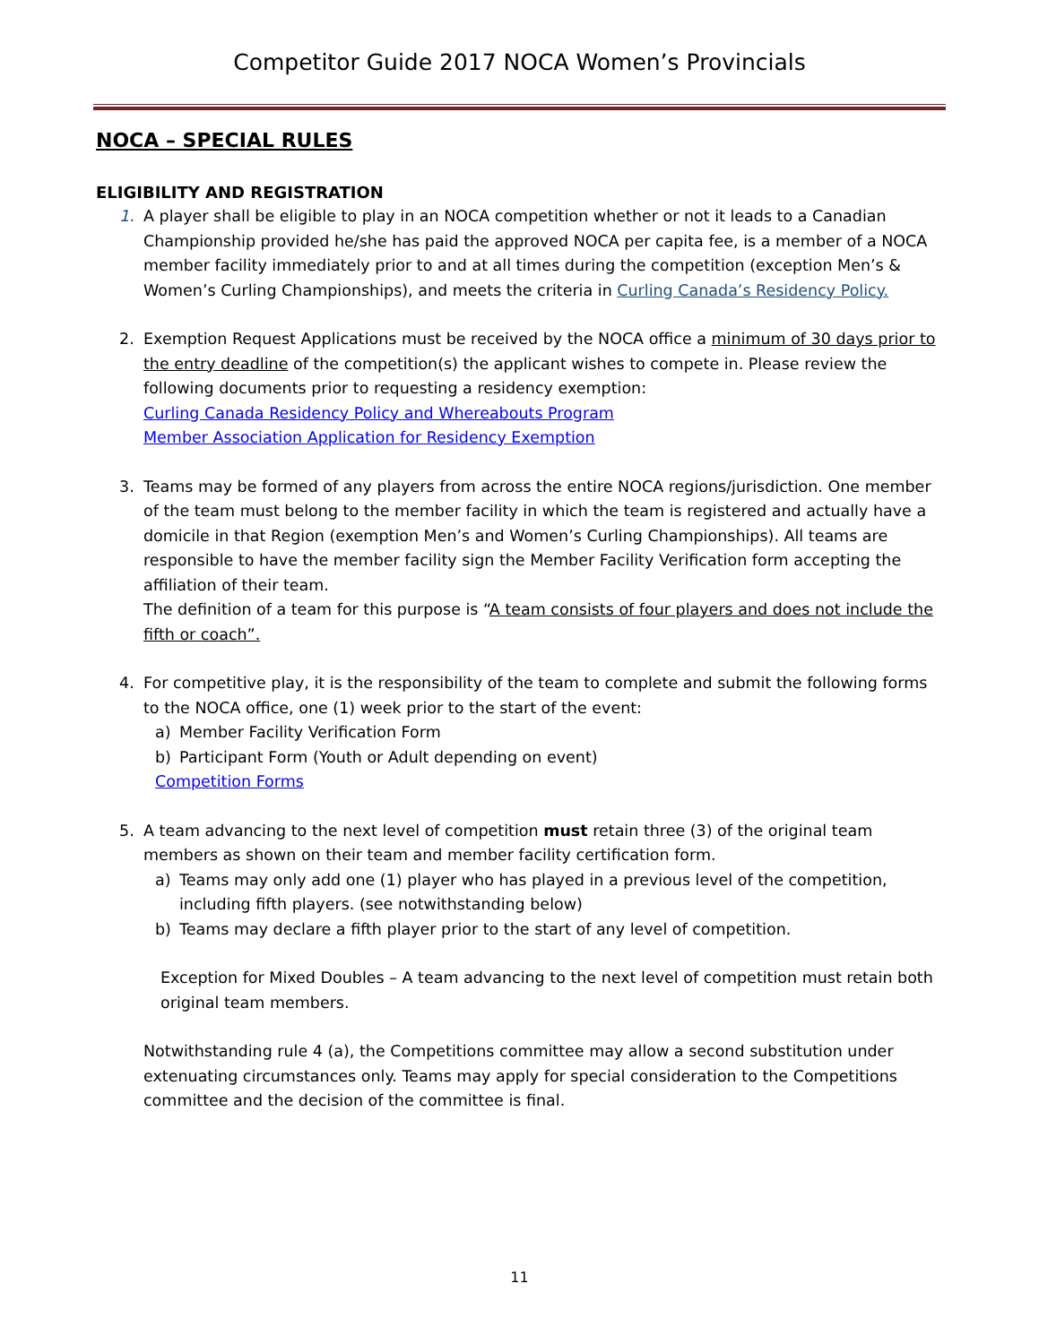Competitor Guide 2017 NOCA Women’s Provincials
NOCA – SPECIAL RULES
ELIGIBILITY AND REGISTRATION
1. A player shall be eligible to play in an NOCA competition whether or not it leads to a Canadian Championship provided he/she has paid the approved NOCA per capita fee, is a member of a NOCA member facility immediately prior to and at all times during the competition (exception Men’s & Women’s Curling Championships), and meets the criteria in Curling Canada’s Residency Policy.
2. Exemption Request Applications must be received by the NOCA office a minimum of 30 days prior to the entry deadline of the competition(s) the applicant wishes to compete in. Please review the following documents prior to requesting a residency exemption:
Curling Canada Residency Policy and Whereabouts Program
Member Association Application for Residency Exemption
3. Teams may be formed of any players from across the entire NOCA regions/jurisdiction. One member of the team must belong to the member facility in which the team is registered and actually have a domicile in that Region (exemption Men’s and Women’s Curling Championships). All teams are responsible to have the member facility sign the Member Facility Verification form accepting the affiliation of their team.
The definition of a team for this purpose is “A team consists of four players and does not include the fifth or coach”.
4. For competitive play, it is the responsibility of the team to complete and submit the following forms to the NOCA office, one (1) week prior to the start of the event:
a) Member Facility Verification Form
b) Participant Form (Youth or Adult depending on event)
Competition Forms
5. A team advancing to the next level of competition must retain three (3) of the original team members as shown on their team and member facility certification form.
a) Teams may only add one (1) player who has played in a previous level of the competition, including fifth players. (see notwithstanding below)
b) Teams may declare a fifth player prior to the start of any level of competition.
Exception for Mixed Doubles – A team advancing to the next level of competition must retain both original team members.
Notwithstanding rule 4 (a), the Competitions committee may allow a second substitution under extenuating circumstances only. Teams may apply for special consideration to the Competitions committee and the decision of the committee is final.
11